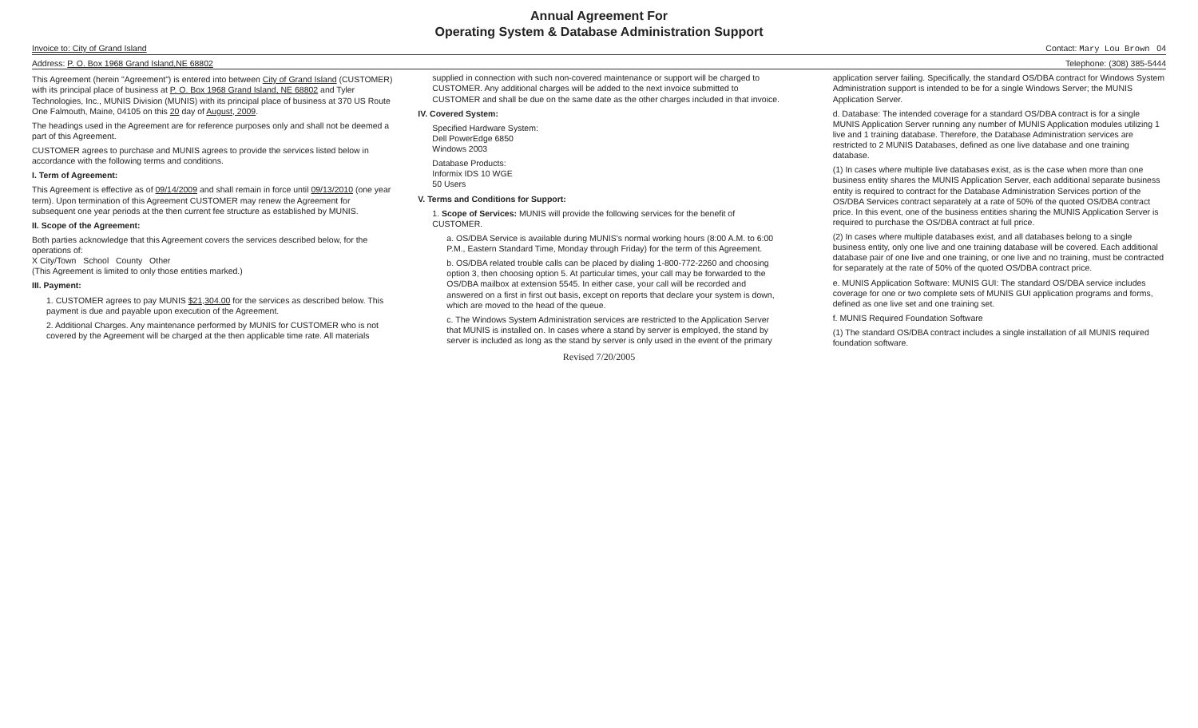Annual Agreement For
Operating System & Database Administration Support
Invoice to: City of Grand Island Contact: Mary Lou Brown 04
Address: P. O. Box 1968 Grand Island,NE 68802 Telephone: (308) 385-5444
This Agreement (herein "Agreement") is entered into between City of Grand Island (CUSTOMER) with its principal place of business at P. O. Box 1968 Grand Island, NE 68802 and Tyler Technologies, Inc., MUNIS Division (MUNIS) with its principal place of business at 370 US Route One Falmouth, Maine, 04105 on this 20 day of August, 2009.
The headings used in the Agreement are for reference purposes only and shall not be deemed a part of this Agreement.
CUSTOMER agrees to purchase and MUNIS agrees to provide the services listed below in accordance with the following terms and conditions.
I. Term of Agreement:
This Agreement is effective as of 09/14/2009 and shall remain in force until 09/13/2010 (one year term). Upon termination of this Agreement CUSTOMER may renew the Agreement for subsequent one year periods at the then current fee structure as established by MUNIS.
II. Scope of the Agreement:
Both parties acknowledge that this Agreement covers the services described below, for the operations of:
X City/Town School County Other
(This Agreement is limited to only those entities marked.)
III. Payment:
1. CUSTOMER agrees to pay MUNIS $21,304.00 for the services as described below. This payment is due and payable upon execution of the Agreement.
2. Additional Charges. Any maintenance performed by MUNIS for CUSTOMER who is not covered by the Agreement will be charged at the then applicable time rate. All materials supplied in connection with such non-covered maintenance or support will be charged to CUSTOMER. Any additional charges will be added to the next invoice submitted to CUSTOMER and shall be due on the same date as the other charges included in that invoice.
IV. Covered System:
Specified Hardware System:
Dell PowerEdge 6850
Windows 2003
Database Products:
Informix IDS 10 WGE
50 Users
V. Terms and Conditions for Support:
1. Scope of Services: MUNIS will provide the following services for the benefit of CUSTOMER.
a. OS/DBA Service is available during MUNIS's normal working hours (8:00 A.M. to 6:00 P.M., Eastern Standard Time, Monday through Friday) for the term of this Agreement.
b. OS/DBA related trouble calls can be placed by dialing 1-800-772-2260 and choosing option 3, then choosing option 5. At particular times, your call may be forwarded to the OS/DBA mailbox at extension 5545. In either case, your call will be recorded and answered on a first in first out basis, except on reports that declare your system is down, which are moved to the head of the queue.
c. The Windows System Administration services are restricted to the Application Server that MUNIS is installed on. In cases where a stand by server is employed, the stand by server is included as long as the stand by server is only used in the event of the primary application server failing. Specifically, the standard OS/DBA contract for Windows System Administration support is intended to be for a single Windows Server; the MUNIS Application Server.
d. Database: The intended coverage for a standard OS/DBA contract is for a single MUNIS Application Server running any number of MUNIS Application modules utilizing 1 live and 1 training database. Therefore, the Database Administration services are restricted to 2 MUNIS Databases, defined as one live database and one training database.
(1) In cases where multiple live databases exist, as is the case when more than one business entity shares the MUNIS Application Server, each additional separate business entity is required to contract for the Database Administration Services portion of the OS/DBA Services contract separately at a rate of 50% of the quoted OS/DBA contract price. In this event, one of the business entities sharing the MUNIS Application Server is required to purchase the OS/DBA contract at full price.
(2) In cases where multiple databases exist, and all databases belong to a single business entity, only one live and one training database will be covered. Each additional database pair of one live and one training, or one live and no training, must be contracted for separately at the rate of 50% of the quoted OS/DBA contract price.
e. MUNIS Application Software: MUNIS GUI: The standard OS/DBA service includes coverage for one or two complete sets of MUNIS GUI application programs and forms, defined as one live set and one training set.
f. MUNIS Required Foundation Software
(1) The standard OS/DBA contract includes a single installation of all MUNIS required foundation software.
Revised 7/20/2005